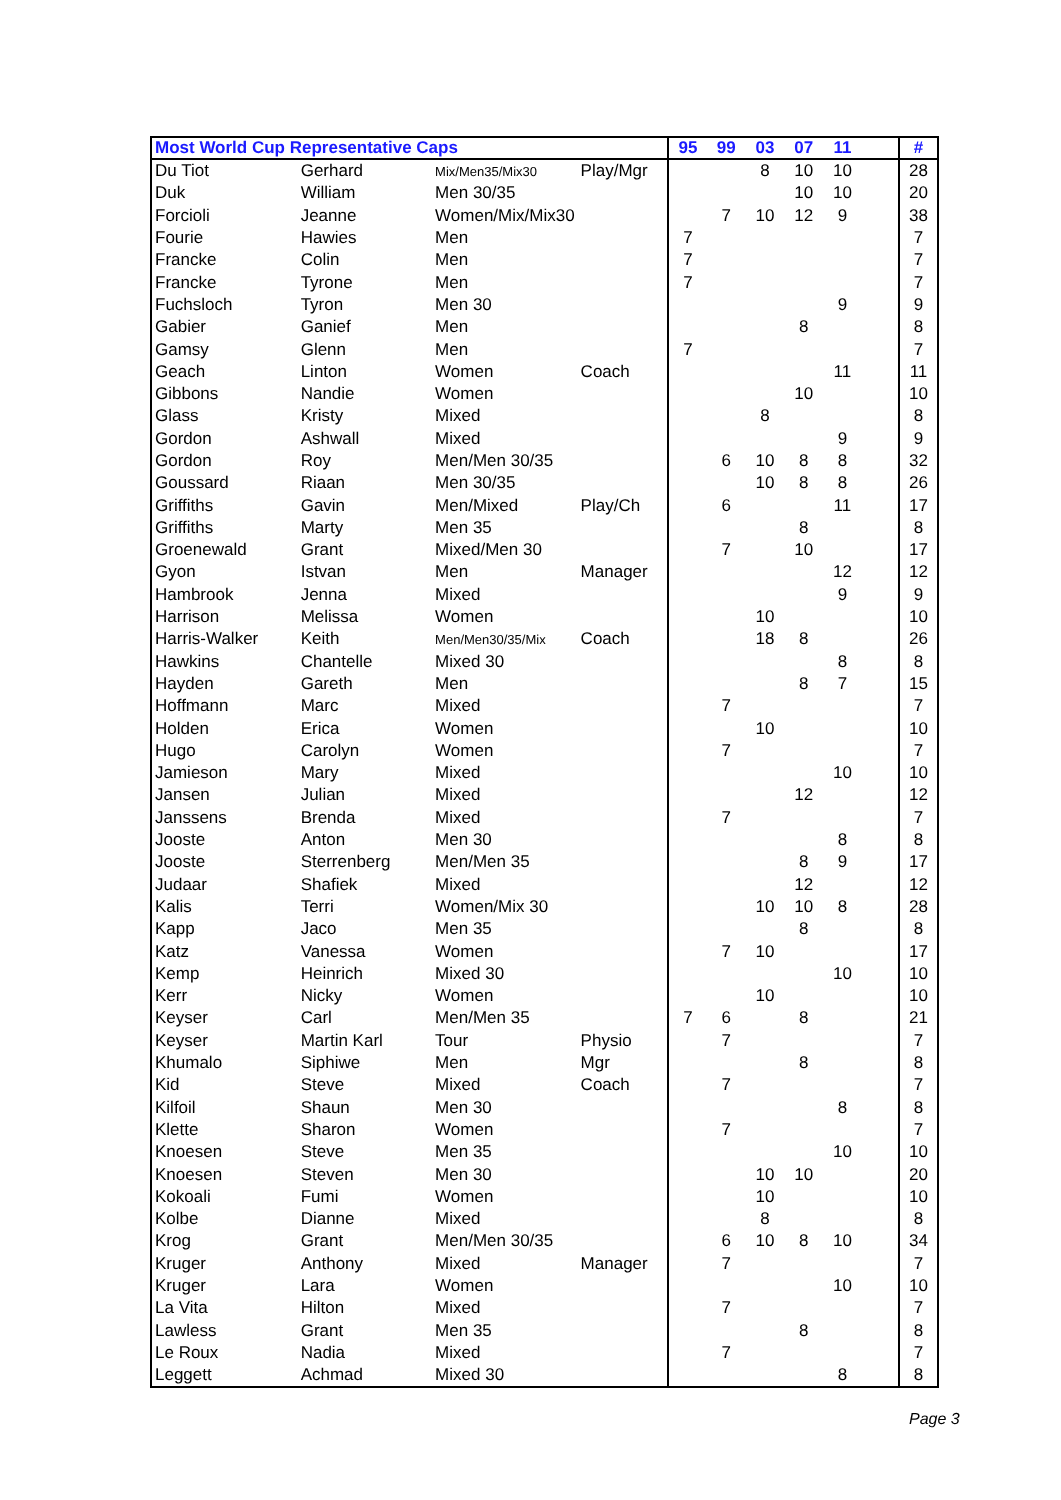| Most World Cup Representative Caps | | | | 95 | 99 | 03 | 07 | 11 | | # |
| --- | --- | --- | --- | --- | --- | --- | --- | --- | --- | --- |
| Du Tiot | Gerhard | Mix/Men35/Mix30 | Play/Mgr | | | 8 | 10 | 10 | | 28 |
| Duk | William | Men 30/35 | | | | | 10 | 10 | | 20 |
| Forcioli | Jeanne | Women/Mix/Mix30 | | | 7 | 10 | 12 | 9 | | 38 |
| Fourie | Hawies | Men | | 7 | | | | | | 7 |
| Francke | Colin | Men | | 7 | | | | | | 7 |
| Francke | Tyrone | Men | | 7 | | | | | | 7 |
| Fuchsloch | Tyron | Men 30 | | | | | | 9 | | 9 |
| Gabier | Ganief | Men | | | | | 8 | | | 8 |
| Gamsy | Glenn | Men | | 7 | | | | | | 7 |
| Geach | Linton | Women | Coach | | | | | 11 | | 11 |
| Gibbons | Nandie | Women | | | | | 10 | | | 10 |
| Glass | Kristy | Mixed | | | | 8 | | | | 8 |
| Gordon | Ashwall | Mixed | | | | | | 9 | | 9 |
| Gordon | Roy | Men/Men 30/35 | | | 6 | 10 | 8 | 8 | | 32 |
| Goussard | Riaan | Men 30/35 | | | | 10 | 8 | 8 | | 26 |
| Griffiths | Gavin | Men/Mixed | Play/Ch | | 6 | | | 11 | | 17 |
| Griffiths | Marty | Men 35 | | | | | 8 | | | 8 |
| Groenewald | Grant | Mixed/Men 30 | | | 7 | | 10 | | | 17 |
| Gyon | Istvan | Men | Manager | | | | | 12 | | 12 |
| Hambrook | Jenna | Mixed | | | | | | 9 | | 9 |
| Harrison | Melissa | Women | | | | 10 | | | | 10 |
| Harris-Walker | Keith | Men/Men30/35/Mix | Coach | | | 18 | 8 | | | 26 |
| Hawkins | Chantelle | Mixed 30 | | | | | | 8 | | 8 |
| Hayden | Gareth | Men | | | | | 8 | 7 | | 15 |
| Hoffmann | Marc | Mixed | | | 7 | | | | | 7 |
| Holden | Erica | Women | | | | 10 | | | | 10 |
| Hugo | Carolyn | Women | | | 7 | | | | | 7 |
| Jamieson | Mary | Mixed | | | | | | 10 | | 10 |
| Jansen | Julian | Mixed | | | | | 12 | | | 12 |
| Janssens | Brenda | Mixed | | | 7 | | | | | 7 |
| Jooste | Anton | Men 30 | | | | | | 8 | | 8 |
| Jooste | Sterrenberg | Men/Men 35 | | | | | 8 | 9 | | 17 |
| Judaar | Shafiek | Mixed | | | | | 12 | | | 12 |
| Kalis | Terri | Women/Mix 30 | | | | 10 | 10 | 8 | | 28 |
| Kapp | Jaco | Men 35 | | | | | 8 | | | 8 |
| Katz | Vanessa | Women | | | 7 | 10 | | | | 17 |
| Kemp | Heinrich | Mixed 30 | | | | | | 10 | | 10 |
| Kerr | Nicky | Women | | | | 10 | | | | 10 |
| Keyser | Carl | Men/Men 35 | | 7 | 6 | | 8 | | | 21 |
| Keyser | Martin Karl | Tour | Physio | | 7 | | | | | 7 |
| Khumalo | Siphiwe | Men | Mgr | | | | 8 | | | 8 |
| Kid | Steve | Mixed | Coach | | 7 | | | | | 7 |
| Kilfoil | Shaun | Men 30 | | | | | | 8 | | 8 |
| Klette | Sharon | Women | | | 7 | | | | | 7 |
| Knoesen | Steve | Men 35 | | | | | | 10 | | 10 |
| Knoesen | Steven | Men 30 | | | | 10 | 10 | | | 20 |
| Kokoali | Fumi | Women | | | | 10 | | | | 10 |
| Kolbe | Dianne | Mixed | | | | 8 | | | | 8 |
| Krog | Grant | Men/Men 30/35 | | | 6 | 10 | 8 | 10 | | 34 |
| Kruger | Anthony | Mixed | Manager | | 7 | | | | | 7 |
| Kruger | Lara | Women | | | | | | 10 | | 10 |
| La Vita | Hilton | Mixed | | | 7 | | | | | 7 |
| Lawless | Grant | Men 35 | | | | | 8 | | | 8 |
| Le Roux | Nadia | Mixed | | | 7 | | | | | 7 |
| Leggett | Achmad | Mixed 30 | | | | | | 8 | | 8 |
Page 3